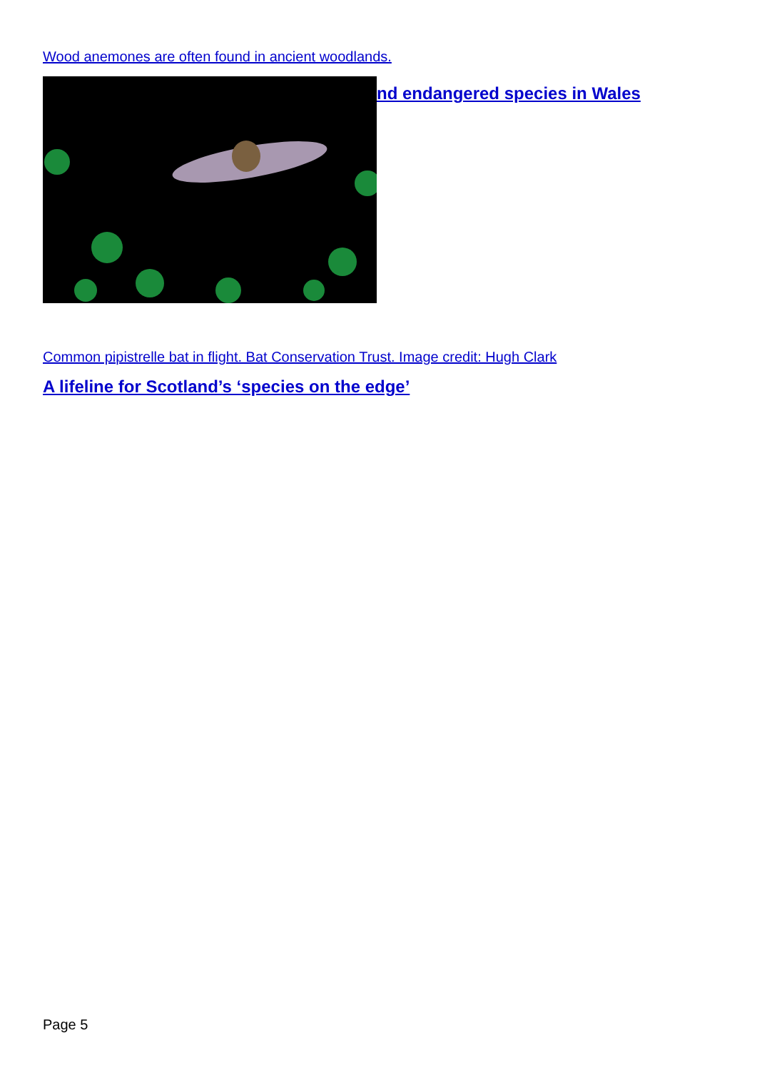Wood anemones are often found in ancient woodlands.
nd endangered species in Wales
Common pipistrelle bat in flight. Bat Conservation Trust. Image credit: Hugh Clark
A lifeline for Scotland’s ‘species on the edge’
Page 5